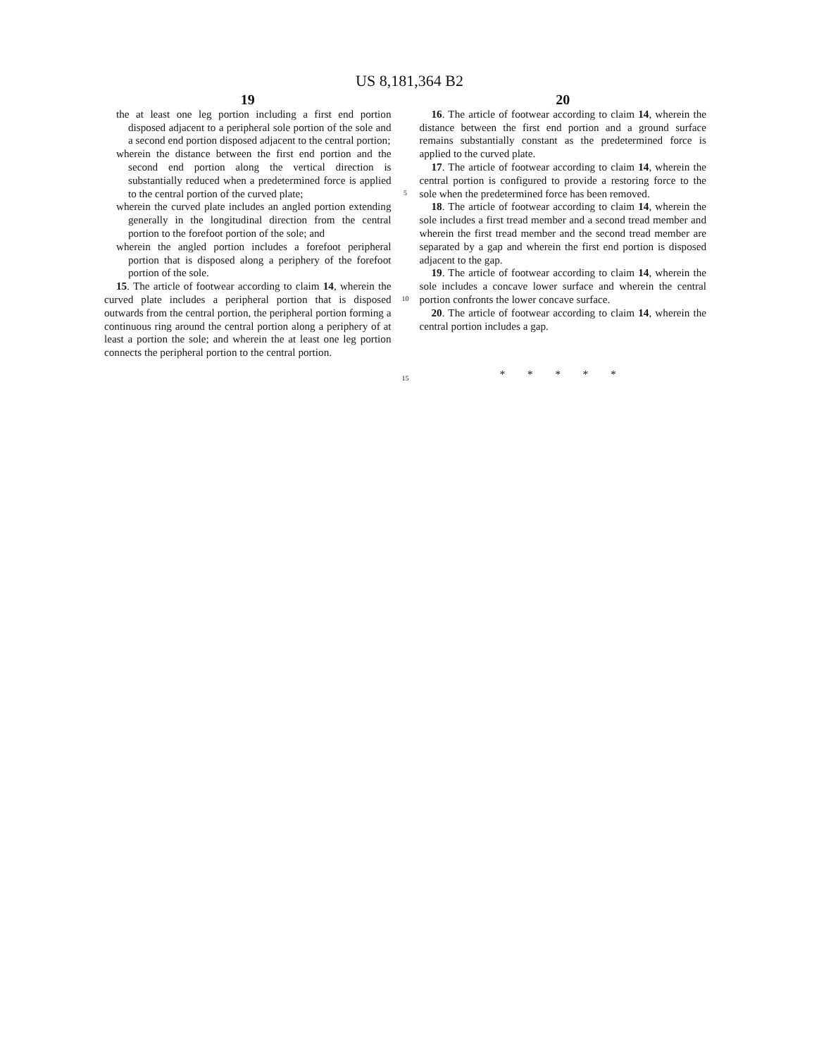US 8,181,364 B2
19
the at least one leg portion including a first end portion disposed adjacent to a peripheral sole portion of the sole and a second end portion disposed adjacent to the central portion;
wherein the distance between the first end portion and the second end portion along the vertical direction is substantially reduced when a predetermined force is applied to the central portion of the curved plate;
wherein the curved plate includes an angled portion extending generally in the longitudinal direction from the central portion to the forefoot portion of the sole; and
wherein the angled portion includes a forefoot peripheral portion that is disposed along a periphery of the forefoot portion of the sole.
15. The article of footwear according to claim 14, wherein the curved plate includes a peripheral portion that is disposed outwards from the central portion, the peripheral portion forming a continuous ring around the central portion along a periphery of at least a portion the sole; and wherein the at least one leg portion connects the peripheral portion to the central portion.
5
10
15
20
16. The article of footwear according to claim 14, wherein the distance between the first end portion and a ground surface remains substantially constant as the predetermined force is applied to the curved plate.
17. The article of footwear according to claim 14, wherein the central portion is configured to provide a restoring force to the sole when the predetermined force has been removed.
18. The article of footwear according to claim 14, wherein the sole includes a first tread member and a second tread member and wherein the first tread member and the second tread member are separated by a gap and wherein the first end portion is disposed adjacent to the gap.
19. The article of footwear according to claim 14, wherein the sole includes a concave lower surface and wherein the central portion confronts the lower concave surface.
20. The article of footwear according to claim 14, wherein the central portion includes a gap.
* * * * *